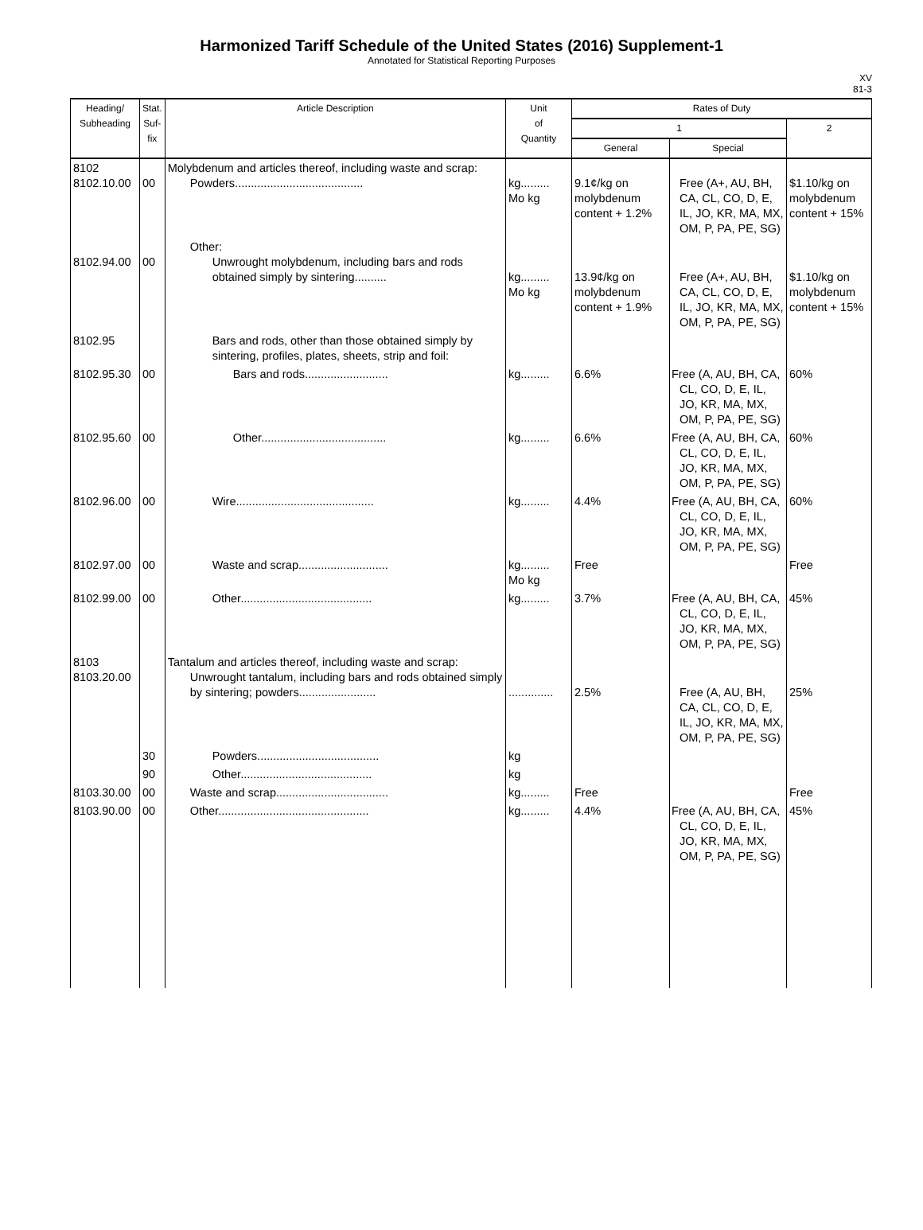Harmonized Tariff Schedule of the United States (2016) Supplement-1
Annotated for Statistical Reporting Purposes
XV
81-3
| Heading/ Subheading | Stat. Suf- fix | Article Description | Unit of Quantity | Rates of Duty | | |
| --- | --- | --- | --- | --- | --- | --- |
| | | | | 1 | | 2 |
| | | | | General | Special | |
| 8102 8102.10.00 | 00 | Molybdenum and articles thereof, including waste and scrap: Powders........................................ | kg......... Mo kg | 9.1¢/kg on molybdenum content + 1.2% | Free (A+, AU, BH, CA, CL, CO, D, E, IL, JO, KR, MA, MX, OM, P, PA, PE, SG) | $1.10/kg on molybdenum content + 15% |
| 8102.94.00 | 00 | Other: Unwrought molybdenum, including bars and rods obtained simply by sintering.......... | kg......... Mo kg | 13.9¢/kg on molybdenum content + 1.9% | Free (A+, AU, BH, CA, CL, CO, D, E, IL, JO, KR, MA, MX, OM, P, PA, PE, SG) | $1.10/kg on molybdenum content + 15% |
| 8102.95 | | Bars and rods, other than those obtained simply by sintering, profiles, plates, sheets, strip and foil: | | | | |
| 8102.95.30 | 00 | Bars and rods.......................... | kg......... | 6.6% | Free (A, AU, BH, CA, CL, CO, D, E, IL, JO, KR, MA, MX, OM, P, PA, PE, SG) | 60% |
| 8102.95.60 | 00 | Other....................................... | kg......... | 6.6% | Free (A, AU, BH, CA, CL, CO, D, E, IL, JO, KR, MA, MX, OM, P, PA, PE, SG) | 60% |
| 8102.96.00 | 00 | Wire........................................... | kg......... | 4.4% | Free (A, AU, BH, CA, CL, CO, D, E, IL, JO, KR, MA, MX, OM, P, PA, PE, SG) | 60% |
| 8102.97.00 | 00 | Waste and scrap............................ | kg......... Mo kg | Free | | Free |
| 8102.99.00 | 00 | Other......................................... | kg......... | 3.7% | Free (A, AU, BH, CA, CL, CO, D, E, IL, JO, KR, MA, MX, OM, P, PA, PE, SG) | 45% |
| 8103 8103.20.00 | | Tantalum and articles thereof, including waste and scrap: Unwrought tantalum, including bars and rods obtained simply by sintering; powders........................ | .............. | 2.5% | Free (A, AU, BH, CA, CL, CO, D, E, IL, JO, KR, MA, MX, OM, P, PA, PE, SG) | 25% |
| | 30 | Powders...................................... | kg | | | |
| | 90 | Other......................................... | kg | | | |
| 8103.30.00 | 00 | Waste and scrap................................... | kg......... | Free | | Free |
| 8103.90.00 | 00 | Other............................................... | kg......... | 4.4% | Free (A, AU, BH, CA, CL, CO, D, E, IL, JO, KR, MA, MX, OM, P, PA, PE, SG) | 45% |